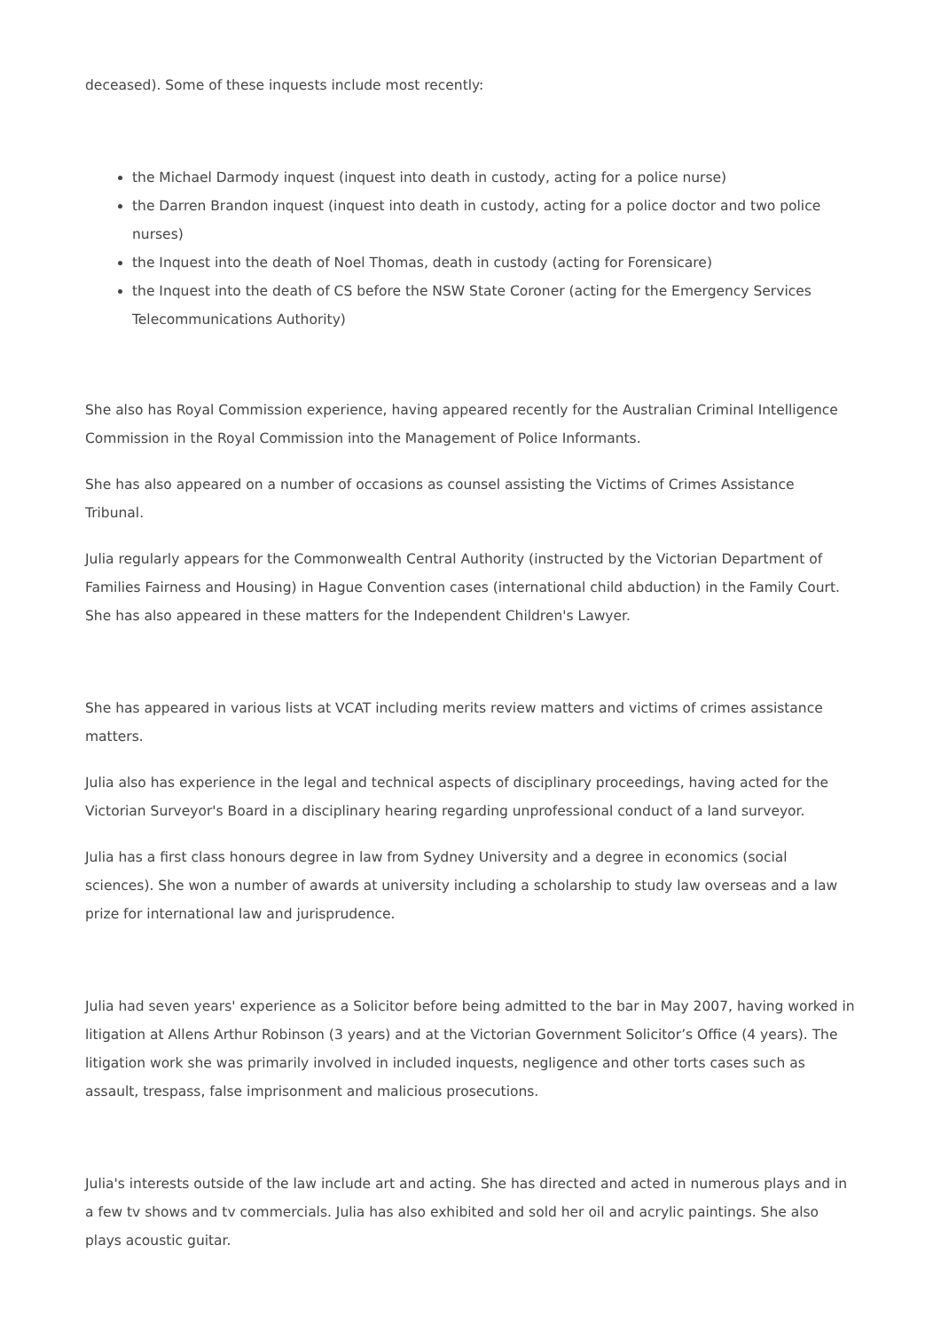deceased). Some of these inquests include most recently:
the Michael Darmody inquest (inquest into death in custody, acting for a police nurse)
the Darren Brandon inquest (inquest into death in custody, acting for a police doctor and two police nurses)
the Inquest into the death of Noel Thomas, death in custody (acting for Forensicare)
the Inquest into the death of CS before the NSW State Coroner (acting for the Emergency Services Telecommunications Authority)
She also has Royal Commission experience, having appeared recently for the Australian Criminal Intelligence Commission in the Royal Commission into the Management of Police Informants.
She has also appeared on a number of occasions as counsel assisting the Victims of Crimes Assistance Tribunal.
Julia regularly appears for the Commonwealth Central Authority (instructed by the Victorian Department of Families Fairness and Housing) in Hague Convention cases (international child abduction) in the Family Court. She has also appeared in these matters for the Independent Children's Lawyer.
She has appeared in various lists at VCAT including merits review matters and victims of crimes assistance matters.
Julia also has experience in the legal and technical aspects of disciplinary proceedings, having acted for the Victorian Surveyor's Board in a disciplinary hearing regarding unprofessional conduct of a land surveyor.
Julia has a first class honours degree in law from Sydney University and a degree in economics (social sciences). She won a number of awards at university including a scholarship to study law overseas and a law prize for international law and jurisprudence.
Julia had seven years' experience as a Solicitor before being admitted to the bar in May 2007, having worked in litigation at Allens Arthur Robinson (3 years) and at the Victorian Government Solicitor’s Office (4 years). The litigation work she was primarily involved in included inquests, negligence and other torts cases such as assault, trespass, false imprisonment and malicious prosecutions.
Julia's interests outside of the law include art and acting. She has directed and acted in numerous plays and in a few tv shows and tv commercials. Julia has also exhibited and sold her oil and acrylic paintings. She also plays acoustic guitar.